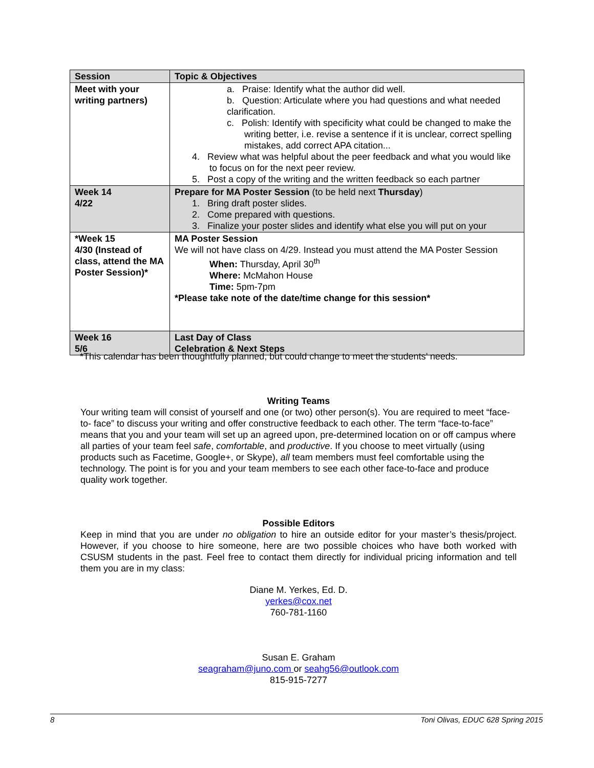| Session | Topic & Objectives |
| --- | --- |
| Meet with your writing partners) | a. Praise: Identify what the author did well. b. Question: Articulate where you had questions and what needed clarification. c. Polish: Identify with specificity what could be changed to make the writing better, i.e. revise a sentence if it is unclear, correct spelling mistakes, add correct APA citation... 4. Review what was helpful about the peer feedback and what you would like to focus on for the next peer review. 5. Post a copy of the writing and the written feedback so each partner |
| Week 14 4/22 | Prepare for MA Poster Session (to be held next Thursday ) 1. Bring draft poster slides. 2. Come prepared with questions. 3. Finalize your poster slides and identify what else you will put on your |
| *Week 15 4/30 (Instead of class, attend the MA Poster Session)* | MA Poster Session We will not have class on 4/29. Instead you must attend the MA Poster Session When: Thursday, April 30<sup>th</sup> Where: McMahon House Time: 5pm-7pm *Please take note of the date/time change for this session* |
| Week 16 5/6 | Last Day of Class Celebration & Next Steps |
*This calendar has been thoughtfully planned, but could change to meet the students’ needs.
Writing Teams
Your writing team will consist of yourself and one (or two) other person(s). You are required to meet “face-to- face” to discuss your writing and offer constructive feedback to each other. The term “face-to-face” means that you and your team will set up an agreed upon, pre-determined location on or off campus where all parties of your team feel safe, comfortable, and productive. If you choose to meet virtually (using products such as Facetime, Google+, or Skype), all team members must feel comfortable using the technology. The point is for you and your team members to see each other face-to-face and produce quality work together.
Possible Editors
Keep in mind that you are under no obligation to hire an outside editor for your master’s thesis/project. However, if you choose to hire someone, here are two possible choices who have both worked with CSUSM students in the past. Feel free to contact them directly for individual pricing information and tell them you are in my class:
Diane M. Yerkes, Ed. D.
yerkes@cox.net
760-781-1160
Susan E. Graham
seagraham@juno.com or seahg56@outlook.com
815-915-7277
8 Toni Olivas, EDUC 628 Spring 2015